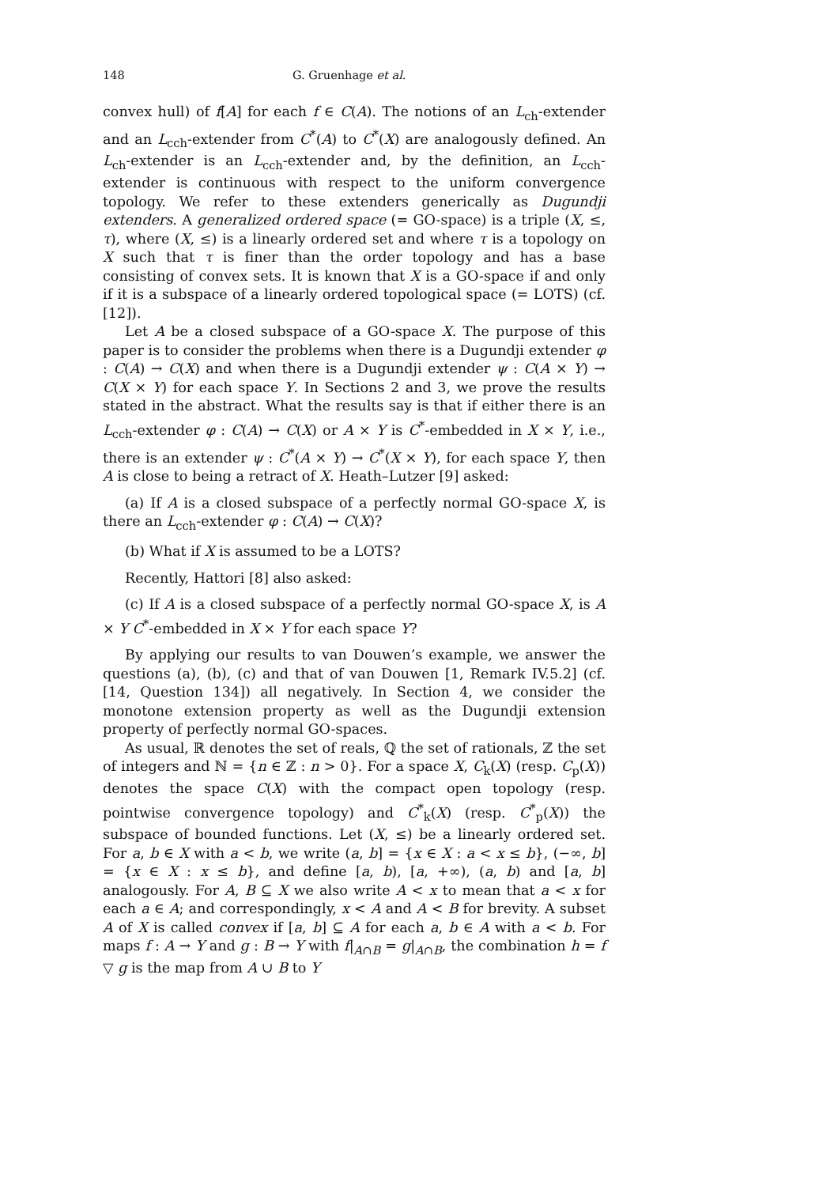148 G. Gruenhage et al.
convex hull) of f[A] for each f ∈ C(A). The notions of an L<sub>ch</sub>-extender and an L<sub>cch</sub>-extender from C<sup>*</sup>(A) to C<sup>*</sup>(X) are analogously defined. An L<sub>ch</sub>-extender is an L<sub>cch</sub>-extender and, by the definition, an L<sub>cch</sub>-extender is continuous with respect to the uniform convergence topology. We refer to these extenders generically as Dugundji extenders. A generalized ordered space (= GO-space) is a triple (X, ≤, τ), where (X, ≤) is a linearly ordered set and where τ is a topology on X such that τ is finer than the order topology and has a base consisting of convex sets. It is known that X is a GO-space if and only if it is a subspace of a linearly ordered topological space (= LOTS) (cf. [12]).
Let A be a closed subspace of a GO-space X. The purpose of this paper is to consider the problems when there is a Dugundji extender φ : C(A) → C(X) and when there is a Dugundji extender ψ : C(A × Y) → C(X × Y) for each space Y. In Sections 2 and 3, we prove the results stated in the abstract. What the results say is that if either there is an L<sub>cch</sub>-extender φ : C(A) → C(X) or A × Y is C<sup>*</sup>-embedded in X × Y, i.e., there is an extender ψ : C<sup>*</sup>(A × Y) → C<sup>*</sup>(X × Y), for each space Y, then A is close to being a retract of X. Heath–Lutzer [9] asked:
(a) If A is a closed subspace of a perfectly normal GO-space X, is there an L<sub>cch</sub>-extender φ : C(A) → C(X)?
(b) What if X is assumed to be a LOTS?
Recently, Hattori [8] also asked:
(c) If A is a closed subspace of a perfectly normal GO-space X, is A × Y C<sup>*</sup>-embedded in X × Y for each space Y?
By applying our results to van Douwen’s example, we answer the questions (a), (b), (c) and that of van Douwen [1, Remark IV.5.2] (cf. [14, Question 134]) all negatively. In Section 4, we consider the monotone extension property as well as the Dugundji extension property of perfectly normal GO-spaces.
As usual, ℝ denotes the set of reals, ℚ the set of rationals, ℤ the set of integers and ℕ = {n ∈ ℤ : n > 0}. For a space X, C<sub>k</sub>(X) (resp. C<sub>p</sub>(X)) denotes the space C(X) with the compact open topology (resp. pointwise convergence topology) and C<sup>*</sup><sub>k</sub>(X) (resp. C<sup>*</sup><sub>p</sub>(X)) the subspace of bounded functions. Let (X, ≤) be a linearly ordered set. For a, b ∈ X with a < b, we write (a, b] = {x ∈ X : a < x ≤ b}, (−∞, b] = {x ∈ X : x ≤ b}, and define [a, b), [a, +∞), (a, b) and [a, b] analogously. For A, B ⊆ X we also write A < x to mean that a < x for each a ∈ A; and correspondingly, x < A and A < B for brevity. A subset A of X is called convex if [a, b] ⊆ A for each a, b ∈ A with a < b. For maps f : A → Y and g : B → Y with f|<sub>A∩B</sub> = g|<sub>A∩B</sub>, the combination h = f ▽ g is the map from A ∪ B to Y